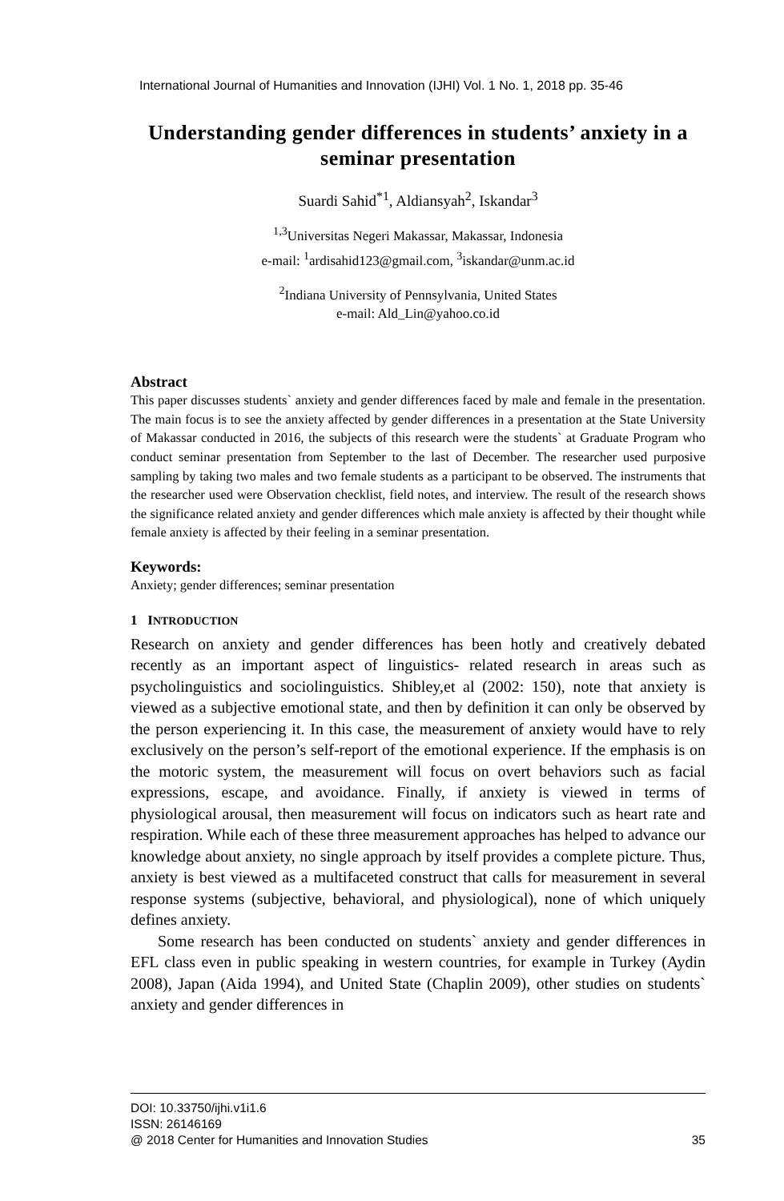International Journal of Humanities and Innovation (IJHI) Vol. 1 No. 1, 2018 pp. 35-46
Understanding gender differences in students’ anxiety in a seminar presentation
Suardi Sahid<sup>*1</sup>, Aldiansyah<sup>2</sup>, Iskandar<sup>3</sup>
<sup>1,3</sup>Universitas Negeri Makassar, Makassar, Indonesia
e-mail: <sup>1</sup>ardisahid123@gmail.com, <sup>3</sup>iskandar@unm.ac.id
<sup>2</sup> Indiana University of Pennsylvania, United States
e-mail: Ald_Lin@yahoo.co.id
Abstract
This paper discusses students` anxiety and gender differences faced by male and female in the presentation. The main focus is to see the anxiety affected by gender differences in a presentation at the State University of Makassar conducted in 2016, the subjects of this research were the students` at Graduate Program who conduct seminar presentation from September to the last of December. The researcher used purposive sampling by taking two males and two female students as a participant to be observed. The instruments that the researcher used were Observation checklist, field notes, and interview. The result of the research shows the significance related anxiety and gender differences which male anxiety is affected by their thought while female anxiety is affected by their feeling in a seminar presentation.
Keywords:
Anxiety; gender differences; seminar presentation
1 INTRODUCTION
Research on anxiety and gender differences has been hotly and creatively debated recently as an important aspect of linguistics- related research in areas such as psycholinguistics and sociolinguistics. Shibley,et al (2002: 150), note that anxiety is viewed as a subjective emotional state, and then by definition it can only be observed by the person experiencing it. In this case, the measurement of anxiety would have to rely exclusively on the person’s self-report of the emotional experience. If the emphasis is on the motoric system, the measurement will focus on overt behaviors such as facial expressions, escape, and avoidance. Finally, if anxiety is viewed in terms of physiological arousal, then measurement will focus on indicators such as heart rate and respiration. While each of these three measurement approaches has helped to advance our knowledge about anxiety, no single approach by itself provides a complete picture. Thus, anxiety is best viewed as a multifaceted construct that calls for measurement in several response systems (subjective, behavioral, and physiological), none of which uniquely defines anxiety.
Some research has been conducted on students` anxiety and gender differences in EFL class even in public speaking in western countries, for example in Turkey (Aydin 2008), Japan (Aida 1994), and United State (Chaplin 2009), other studies on students` anxiety and gender differences in
DOI: 10.33750/ijhi.v1i1.6
ISSN: 26146169
@ 2018 Center for Humanities and Innovation Studies 35